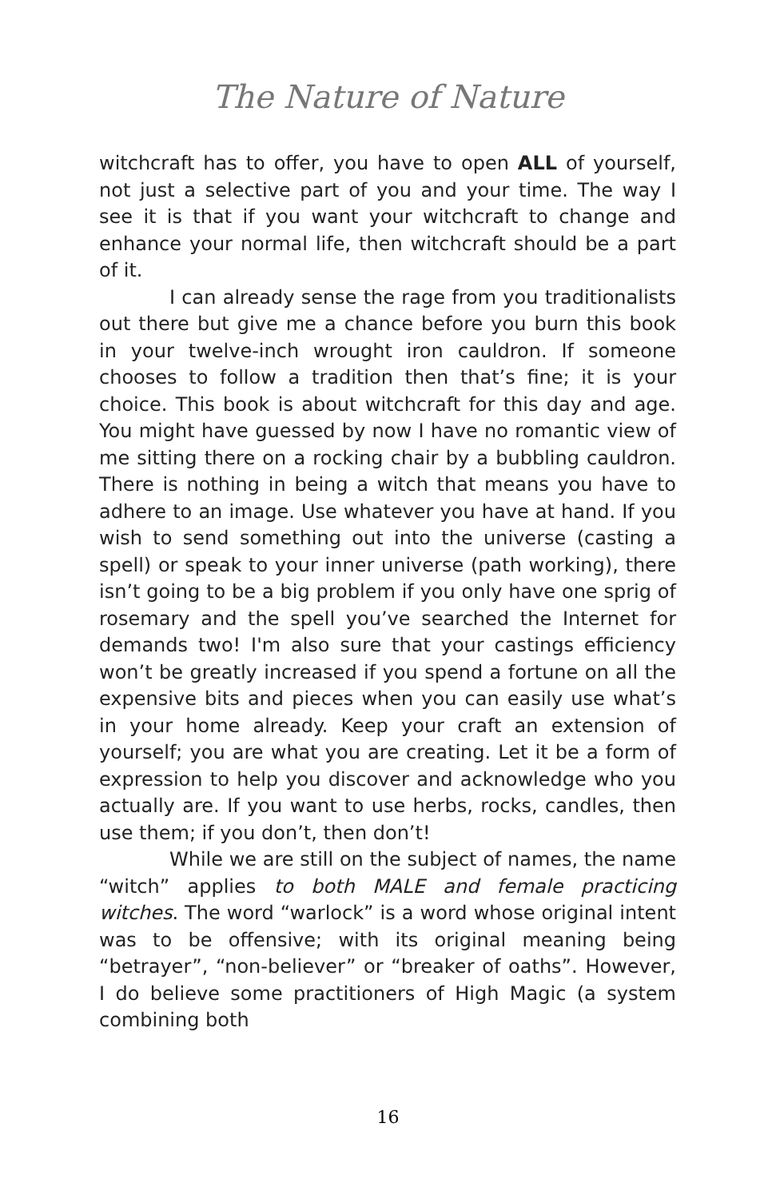The Nature of Nature
witchcraft has to offer, you have to open ALL of yourself, not just a selective part of you and your time. The way I see it is that if you want your witchcraft to change and enhance your normal life, then witchcraft should be a part of it.
I can already sense the rage from you traditionalists out there but give me a chance before you burn this book in your twelve-inch wrought iron cauldron. If someone chooses to follow a tradition then that’s fine; it is your choice. This book is about witchcraft for this day and age. You might have guessed by now I have no romantic view of me sitting there on a rocking chair by a bubbling cauldron. There is nothing in being a witch that means you have to adhere to an image. Use whatever you have at hand. If you wish to send something out into the universe (casting a spell) or speak to your inner universe (path working), there isn’t going to be a big problem if you only have one sprig of rosemary and the spell you’ve searched the Internet for demands two! I'm also sure that your castings efficiency won’t be greatly increased if you spend a fortune on all the expensive bits and pieces when you can easily use what’s in your home already. Keep your craft an extension of yourself; you are what you are creating. Let it be a form of expression to help you discover and acknowledge who you actually are. If you want to use herbs, rocks, candles, then use them; if you don’t, then don’t!
While we are still on the subject of names, the name “witch” applies to both MALE and female practicing witches. The word “warlock” is a word whose original intent was to be offensive; with its original meaning being “betrayer”, “non-believer” or “breaker of oaths”. However, I do believe some practitioners of High Magic (a system combining both
16